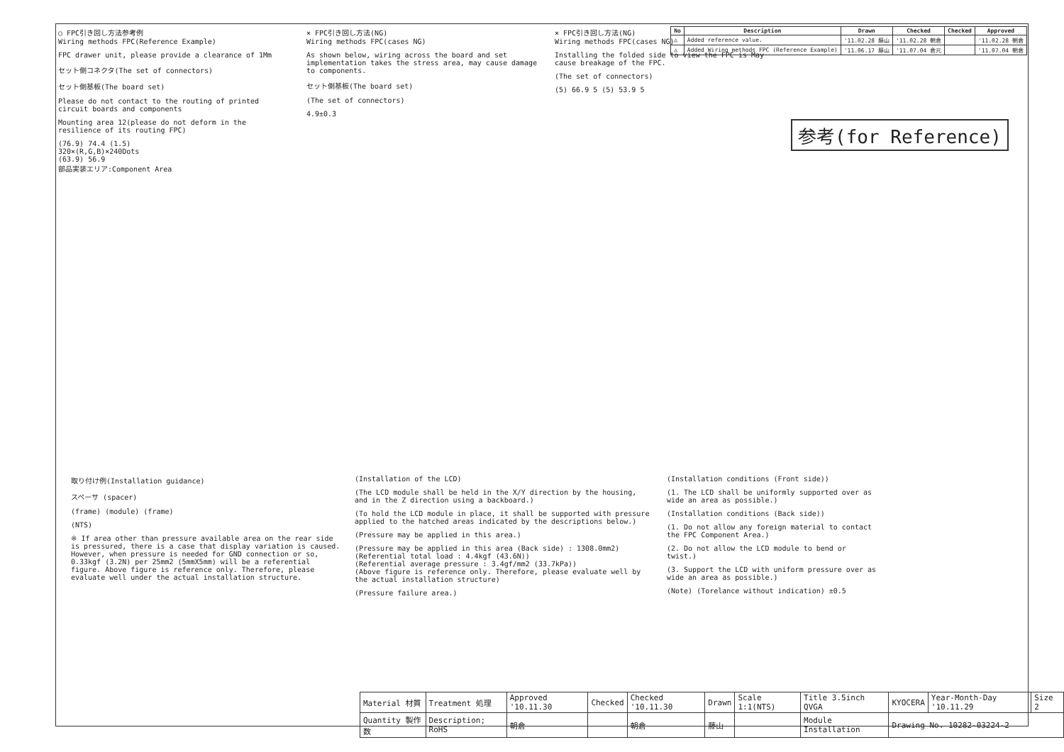| No | Description | Drawn | Checked | Checked | Approved |
| --- | --- | --- | --- | --- | --- |
| △ | Added reference value. | '11.02.28 藤山 | '11.02.28 朝倉 | | '11.02.28 朝倉 |
| △ | Added Wiring methods FPC (Reference Example) | '11.06.17 藤山 | '11.07.04 倉元 | | '11.07.04 朝倉 |
参考(for Reference)
○ FPC引き回し方法参考例
Wiring methods FPC(Reference Example)
FPC drawer unit, please provide a clearance of 1Mm
セット側コネクタ(The set of connectors)
セット側基板(The board set)
Please do not contact to the routing of printed circuit boards and components
Mounting area 12(please do not deform in the resilience of its routing FPC)
(76.9) 74.4 (1.5)
320×(R,G,B)×240Dots
(63.9) 56.9
部品実装エリア:Component Area
× FPC引き回し方法(NG)
Wiring methods FPC(cases NG)
As shown below, wiring across the board and set implementation takes the stress area, may cause damage to components.
セット側基板(The board set)
(The set of connectors)
4.9±0.3
× FPC引き回し方法(NG)
Wiring methods FPC(cases NG)
Installing the folded side to view the FPC is May cause breakage of the FPC.
(The set of connectors)
(5) 66.9 5 (5) 53.9 5
取り付け例(Installation guidance)
スペーサ (spacer)
(frame) (module) (frame)
(NTS)
※ If area other than pressure available area on the rear side is pressured, there is a case that display variation is caused. However, when pressure is needed for GND connection or so, 0.33kgf (3.2N) per 25mm2 (5mmX5mm) will be a referential figure. Above figure is reference only. Therefore, please evaluate well under the actual installation structure.
(Installation of the LCD)
(The LCD module shall be held in the X/Y direction by the housing, and in the Z direction using a backboard.)
(To hold the LCD module in place, it shall be supported with pressure applied to the hatched areas indicated by the descriptions below.)
(Pressure may be applied in this area.)
(Pressure may be applied in this area (Back side) : 1308.0mm2)
(Referential total load : 4.4kgf (43.6N))
(Referential average pressure : 3.4gf/mm2 (33.7kPa))
(Above figure is reference only. Therefore, please evaluate well by the actual installation structure)
(Pressure failure area.)
(Installation conditions (Front side))
(1. The LCD shall be uniformly supported over as wide an area as possible.)
(Installation conditions (Back side))
(1. Do not allow any foreign material to contact the FPC Component Area.)
(2. Do not allow the LCD module to bend or twist.)
(3. Support the LCD with uniform pressure over as wide an area as possible.)
(Note) (Torelance without indication) ±0.5
| Material 材質 | Treatment 処理 | Approved '10.11.30 | Checked | Checked '10.11.30 | Drawn | Scale 1:1(NTS) | Title 3.5inch QVGA | KYOCERA | Year-Month-Day '10.11.29 | Size 2 |
| Quantity 製作数 | Description; RoHS | 朝倉 | | 朝倉 | 藤山 | | Module Installation | Drawing No. 10282-03224-2 | | |